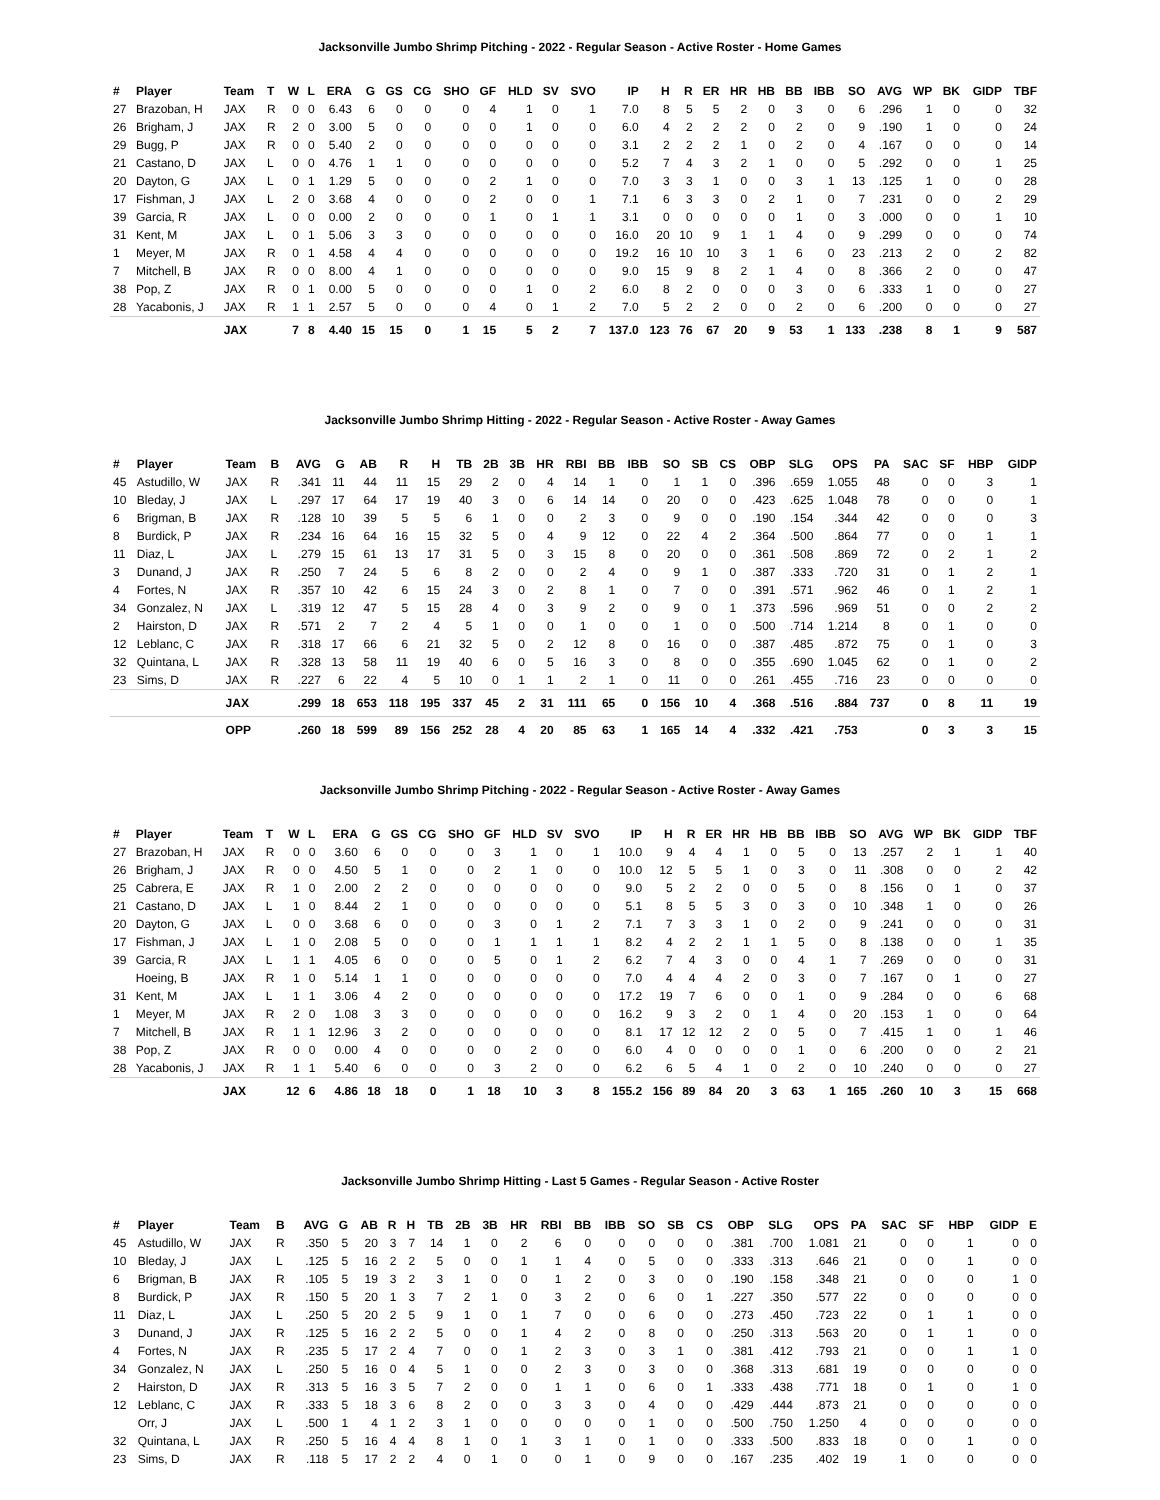Jacksonville Jumbo Shrimp Pitching - 2022 - Regular Season - Active Roster - Home Games
| # | Player | Team | T | W | L | ERA | G | GS | CG | SHO | GF | HLD | SV | SVO | IP | H | R | ER | HR | HB | BB | IBB | SO | AVG | WP | BK | GIDP | TBF |
| --- | --- | --- | --- | --- | --- | --- | --- | --- | --- | --- | --- | --- | --- | --- | --- | --- | --- | --- | --- | --- | --- | --- | --- | --- | --- | --- | --- | --- |
| 27 | Brazoban, H | JAX | R | 0 | 0 | 6.43 | 6 | 0 | 0 | 0 | 4 | 1 | 0 | 1 | 7.0 | 8 | 5 | 5 | 2 | 0 | 3 | 0 | 6 | .296 | 1 | 0 | 0 | 32 |
| 26 | Brigham, J | JAX | R | 2 | 0 | 3.00 | 5 | 0 | 0 | 0 | 0 | 1 | 0 | 0 | 6.0 | 4 | 2 | 2 | 2 | 0 | 2 | 0 | 9 | .190 | 1 | 0 | 0 | 24 |
| 29 | Bugg, P | JAX | R | 0 | 0 | 5.40 | 2 | 0 | 0 | 0 | 0 | 0 | 0 | 0 | 3.1 | 2 | 2 | 2 | 1 | 0 | 2 | 0 | 4 | .167 | 0 | 0 | 0 | 14 |
| 21 | Castano, D | JAX | L | 0 | 0 | 4.76 | 1 | 1 | 0 | 0 | 0 | 0 | 0 | 0 | 5.2 | 7 | 4 | 3 | 2 | 1 | 0 | 0 | 5 | .292 | 0 | 0 | 1 | 25 |
| 20 | Dayton, G | JAX | L | 0 | 1 | 1.29 | 5 | 0 | 0 | 0 | 2 | 1 | 0 | 0 | 7.0 | 3 | 3 | 1 | 0 | 0 | 3 | 1 | 13 | .125 | 1 | 0 | 0 | 28 |
| 17 | Fishman, J | JAX | L | 2 | 0 | 3.68 | 4 | 0 | 0 | 0 | 2 | 0 | 0 | 1 | 7.1 | 6 | 3 | 3 | 0 | 2 | 1 | 0 | 7 | .231 | 0 | 0 | 2 | 29 |
| 39 | Garcia, R | JAX | L | 0 | 0 | 0.00 | 2 | 0 | 0 | 0 | 1 | 0 | 1 | 1 | 3.1 | 0 | 0 | 0 | 0 | 0 | 1 | 0 | 3 | .000 | 0 | 0 | 1 | 10 |
| 31 | Kent, M | JAX | L | 0 | 1 | 5.06 | 3 | 3 | 0 | 0 | 0 | 0 | 0 | 0 | 16.0 | 20 | 10 | 9 | 1 | 1 | 4 | 0 | 9 | .299 | 0 | 0 | 0 | 74 |
| 1 | Meyer, M | JAX | R | 0 | 1 | 4.58 | 4 | 4 | 0 | 0 | 0 | 0 | 0 | 0 | 19.2 | 16 | 10 | 10 | 3 | 1 | 6 | 0 | 23 | .213 | 2 | 0 | 2 | 82 |
| 7 | Mitchell, B | JAX | R | 0 | 0 | 8.00 | 4 | 1 | 0 | 0 | 0 | 0 | 0 | 0 | 9.0 | 15 | 9 | 8 | 2 | 1 | 4 | 0 | 8 | .366 | 2 | 0 | 0 | 47 |
| 38 | Pop, Z | JAX | R | 0 | 1 | 0.00 | 5 | 0 | 0 | 0 | 0 | 1 | 0 | 2 | 6.0 | 8 | 2 | 0 | 0 | 0 | 3 | 0 | 6 | .333 | 1 | 0 | 0 | 27 |
| 28 | Yacabonis, J | JAX | R | 1 | 1 | 2.57 | 5 | 0 | 0 | 0 | 4 | 0 | 1 | 2 | 7.0 | 5 | 2 | 2 | 0 | 0 | 2 | 0 | 6 | .200 | 0 | 0 | 0 | 27 |
| | | JAX | | 7 | 8 | 4.40 | 15 | 15 | 0 | 1 | 15 | 5 | 2 | 7 | 137.0 | 123 | 76 | 67 | 20 | 9 | 53 | 1 | 133 | .238 | 8 | 1 | 9 | 587 |
Jacksonville Jumbo Shrimp Hitting - 2022 - Regular Season - Active Roster - Away Games
| # | Player | Team | B | AVG | G | AB | R | H | TB | 2B | 3B | HR | RBI | BB | IBB | SO | SB | CS | OBP | SLG | OPS | PA | SAC | SF | HBP | GIDP |
| --- | --- | --- | --- | --- | --- | --- | --- | --- | --- | --- | --- | --- | --- | --- | --- | --- | --- | --- | --- | --- | --- | --- | --- | --- | --- | --- |
| 45 | Astudillo, W | JAX | R | .341 | 11 | 44 | 11 | 15 | 29 | 2 | 0 | 4 | 14 | 1 | 0 | 1 | 1 | 0 | .396 | .659 | 1.055 | 48 | 0 | 0 | 3 | 1 |
| 10 | Bleday, J | JAX | L | .297 | 17 | 64 | 17 | 19 | 40 | 3 | 0 | 6 | 14 | 14 | 0 | 20 | 0 | 0 | .423 | .625 | 1.048 | 78 | 0 | 0 | 0 | 1 |
| 6 | Brigman, B | JAX | R | .128 | 10 | 39 | 5 | 5 | 6 | 1 | 0 | 0 | 2 | 3 | 0 | 9 | 0 | 0 | .190 | .154 | .344 | 42 | 0 | 0 | 0 | 3 |
| 8 | Burdick, P | JAX | R | .234 | 16 | 64 | 16 | 15 | 32 | 5 | 0 | 4 | 9 | 12 | 0 | 22 | 4 | 2 | .364 | .500 | .864 | 77 | 0 | 0 | 1 | 1 |
| 11 | Diaz, L | JAX | L | .279 | 15 | 61 | 13 | 17 | 31 | 5 | 0 | 3 | 15 | 8 | 0 | 20 | 0 | 0 | .361 | .508 | .869 | 72 | 0 | 2 | 1 | 2 |
| 3 | Dunand, J | JAX | R | .250 | 7 | 24 | 5 | 6 | 8 | 2 | 0 | 0 | 2 | 4 | 0 | 9 | 1 | 0 | .387 | .333 | .720 | 31 | 0 | 1 | 2 | 1 |
| 4 | Fortes, N | JAX | R | .357 | 10 | 42 | 6 | 15 | 24 | 3 | 0 | 2 | 8 | 1 | 0 | 7 | 0 | 0 | .391 | .571 | .962 | 46 | 0 | 1 | 2 | 1 |
| 34 | Gonzalez, N | JAX | L | .319 | 12 | 47 | 5 | 15 | 28 | 4 | 0 | 3 | 9 | 2 | 0 | 9 | 0 | 1 | .373 | .596 | .969 | 51 | 0 | 0 | 2 | 2 |
| 2 | Hairston, D | JAX | R | .571 | 2 | 7 | 2 | 4 | 5 | 1 | 0 | 0 | 1 | 0 | 0 | 1 | 0 | 0 | .500 | .714 | 1.214 | 8 | 0 | 1 | 0 | 0 |
| 12 | Leblanc, C | JAX | R | .318 | 17 | 66 | 6 | 21 | 32 | 5 | 0 | 2 | 12 | 8 | 0 | 16 | 0 | 0 | .387 | .485 | .872 | 75 | 0 | 1 | 0 | 3 |
| 32 | Quintana, L | JAX | R | .328 | 13 | 58 | 11 | 19 | 40 | 6 | 0 | 5 | 16 | 3 | 0 | 8 | 0 | 0 | .355 | .690 | 1.045 | 62 | 0 | 1 | 0 | 2 |
| 23 | Sims, D | JAX | R | .227 | 6 | 22 | 4 | 5 | 10 | 0 | 1 | 1 | 2 | 1 | 0 | 11 | 0 | 0 | .261 | .455 | .716 | 23 | 0 | 0 | 0 | 0 |
| | | JAX | | .299 | 18 | 653 | 118 | 195 | 337 | 45 | 2 | 31 | 111 | 65 | 0 | 156 | 10 | 4 | .368 | .516 | .884 | 737 | 0 | 8 | 11 | 19 |
| | | OPP | | .260 | 18 | 599 | 89 | 156 | 252 | 28 | 4 | 20 | 85 | 63 | 1 | 165 | 14 | 4 | .332 | .421 | .753 | | 0 | 3 | 3 | 15 |
Jacksonville Jumbo Shrimp Pitching - 2022 - Regular Season - Active Roster - Away Games
| # | Player | Team | T | W | L | ERA | G | GS | CG | SHO | GF | HLD | SV | SVO | IP | H | R | ER | HR | HB | BB | IBB | SO | AVG | WP | BK | GIDP | TBF |
| --- | --- | --- | --- | --- | --- | --- | --- | --- | --- | --- | --- | --- | --- | --- | --- | --- | --- | --- | --- | --- | --- | --- | --- | --- | --- | --- | --- | --- |
| 27 | Brazoban, H | JAX | R | 0 | 0 | 3.60 | 6 | 0 | 0 | 0 | 3 | 1 | 0 | 1 | 10.0 | 9 | 4 | 4 | 1 | 0 | 5 | 0 | 13 | .257 | 2 | 1 | 1 | 40 |
| 26 | Brigham, J | JAX | R | 0 | 0 | 4.50 | 5 | 1 | 0 | 0 | 2 | 1 | 0 | 0 | 10.0 | 12 | 5 | 5 | 1 | 0 | 3 | 0 | 11 | .308 | 0 | 0 | 2 | 42 |
| 25 | Cabrera, E | JAX | R | 1 | 0 | 2.00 | 2 | 2 | 0 | 0 | 0 | 0 | 0 | 0 | 9.0 | 5 | 2 | 2 | 0 | 0 | 5 | 0 | 8 | .156 | 0 | 1 | 0 | 37 |
| 21 | Castano, D | JAX | L | 1 | 0 | 8.44 | 2 | 1 | 0 | 0 | 0 | 0 | 0 | 0 | 5.1 | 8 | 5 | 5 | 3 | 0 | 3 | 0 | 10 | .348 | 1 | 0 | 0 | 26 |
| 20 | Dayton, G | JAX | L | 0 | 0 | 3.68 | 6 | 0 | 0 | 0 | 3 | 0 | 1 | 2 | 7.1 | 7 | 3 | 3 | 1 | 0 | 2 | 0 | 9 | .241 | 0 | 0 | 0 | 31 |
| 17 | Fishman, J | JAX | L | 1 | 0 | 2.08 | 5 | 0 | 0 | 0 | 1 | 1 | 1 | 1 | 8.2 | 4 | 2 | 2 | 1 | 1 | 5 | 0 | 8 | .138 | 0 | 0 | 1 | 35 |
| 39 | Garcia, R | JAX | L | 1 | 1 | 4.05 | 6 | 0 | 0 | 0 | 5 | 0 | 1 | 2 | 6.2 | 7 | 4 | 3 | 0 | 0 | 4 | 1 | 7 | .269 | 0 | 0 | 0 | 31 |
| | Hoeing, B | JAX | R | 1 | 0 | 5.14 | 1 | 1 | 0 | 0 | 0 | 0 | 0 | 0 | 7.0 | 4 | 4 | 4 | 2 | 0 | 3 | 0 | 7 | .167 | 0 | 1 | 0 | 27 |
| 31 | Kent, M | JAX | L | 1 | 1 | 3.06 | 4 | 2 | 0 | 0 | 0 | 0 | 0 | 0 | 17.2 | 19 | 7 | 6 | 0 | 0 | 1 | 0 | 9 | .284 | 0 | 0 | 6 | 68 |
| 1 | Meyer, M | JAX | R | 2 | 0 | 1.08 | 3 | 3 | 0 | 0 | 0 | 0 | 0 | 0 | 16.2 | 9 | 3 | 2 | 0 | 1 | 4 | 0 | 20 | .153 | 1 | 0 | 0 | 64 |
| 7 | Mitchell, B | JAX | R | 1 | 1 | 12.96 | 3 | 2 | 0 | 0 | 0 | 0 | 0 | 0 | 8.1 | 17 | 12 | 12 | 2 | 0 | 5 | 0 | 7 | .415 | 1 | 0 | 1 | 46 |
| 38 | Pop, Z | JAX | R | 0 | 0 | 0.00 | 4 | 0 | 0 | 0 | 0 | 2 | 0 | 0 | 6.0 | 4 | 0 | 0 | 0 | 0 | 1 | 0 | 6 | .200 | 0 | 0 | 2 | 21 |
| 28 | Yacabonis, J | JAX | R | 1 | 1 | 5.40 | 6 | 0 | 0 | 0 | 3 | 2 | 0 | 0 | 6.2 | 6 | 5 | 4 | 1 | 0 | 2 | 0 | 10 | .240 | 0 | 0 | 0 | 27 |
| | | JAX | | 12 | 6 | 4.86 | 18 | 18 | 0 | 1 | 18 | 10 | 3 | 8 | 155.2 | 156 | 89 | 84 | 20 | 3 | 63 | 1 | 165 | .260 | 10 | 3 | 15 | 668 |
Jacksonville Jumbo Shrimp Hitting - Last 5 Games - Regular Season - Active Roster
| # | Player | Team | B | AVG | G | AB | R | H | TB | 2B | 3B | HR | RBI | BB | IBB | SO | SB | CS | OBP | SLG | OPS | PA | SAC | SF | HBP | GIDP | E |
| --- | --- | --- | --- | --- | --- | --- | --- | --- | --- | --- | --- | --- | --- | --- | --- | --- | --- | --- | --- | --- | --- | --- | --- | --- | --- | --- | --- |
| 45 | Astudillo, W | JAX | R | .350 | 5 | 20 | 3 | 7 | 14 | 1 | 0 | 2 | 6 | 0 | 0 | 0 | 0 | 0 | .381 | .700 | 1.081 | 21 | 0 | 0 | 1 | 0 | 0 |
| 10 | Bleday, J | JAX | L | .125 | 5 | 16 | 2 | 2 | 5 | 0 | 0 | 1 | 1 | 4 | 0 | 5 | 0 | 0 | .333 | .313 | .646 | 21 | 0 | 0 | 1 | 0 | 0 |
| 6 | Brigman, B | JAX | R | .105 | 5 | 19 | 3 | 2 | 3 | 1 | 0 | 0 | 1 | 2 | 0 | 3 | 0 | 0 | .190 | .158 | .348 | 21 | 0 | 0 | 0 | 1 | 0 |
| 8 | Burdick, P | JAX | R | .150 | 5 | 20 | 1 | 3 | 7 | 2 | 1 | 0 | 3 | 2 | 0 | 6 | 0 | 1 | .227 | .350 | .577 | 22 | 0 | 0 | 0 | 0 | 0 |
| 11 | Diaz, L | JAX | L | .250 | 5 | 20 | 2 | 5 | 9 | 1 | 0 | 1 | 7 | 0 | 0 | 6 | 0 | 0 | .273 | .450 | .723 | 22 | 0 | 1 | 1 | 0 | 0 |
| 3 | Dunand, J | JAX | R | .125 | 5 | 16 | 2 | 2 | 5 | 0 | 0 | 1 | 4 | 2 | 0 | 8 | 0 | 0 | .250 | .313 | .563 | 20 | 0 | 1 | 1 | 0 | 0 |
| 4 | Fortes, N | JAX | R | .235 | 5 | 17 | 2 | 4 | 7 | 0 | 0 | 1 | 2 | 3 | 0 | 3 | 1 | 0 | .381 | .412 | .793 | 21 | 0 | 0 | 1 | 1 | 0 |
| 34 | Gonzalez, N | JAX | L | .250 | 5 | 16 | 0 | 4 | 5 | 1 | 0 | 0 | 2 | 3 | 0 | 3 | 0 | 0 | .368 | .313 | .681 | 19 | 0 | 0 | 0 | 0 | 0 |
| 2 | Hairston, D | JAX | R | .313 | 5 | 16 | 3 | 5 | 7 | 2 | 0 | 0 | 1 | 1 | 0 | 6 | 0 | 1 | .333 | .438 | .771 | 18 | 0 | 1 | 0 | 1 | 0 |
| 12 | Leblanc, C | JAX | R | .333 | 5 | 18 | 3 | 6 | 8 | 2 | 0 | 0 | 3 | 3 | 0 | 4 | 0 | 0 | .429 | .444 | .873 | 21 | 0 | 0 | 0 | 0 | 0 |
| | Orr, J | JAX | L | .500 | 1 | 4 | 1 | 2 | 3 | 1 | 0 | 0 | 0 | 0 | 0 | 1 | 0 | 0 | .500 | .750 | 1.250 | 4 | 0 | 0 | 0 | 0 | 0 |
| 32 | Quintana, L | JAX | R | .250 | 5 | 16 | 4 | 4 | 8 | 1 | 0 | 1 | 3 | 1 | 0 | 1 | 0 | 0 | .333 | .500 | .833 | 18 | 0 | 0 | 1 | 0 | 0 |
| 23 | Sims, D | JAX | R | .118 | 5 | 17 | 2 | 2 | 4 | 0 | 1 | 0 | 0 | 1 | 0 | 9 | 0 | 0 | .167 | .235 | .402 | 19 | 1 | 0 | 0 | 0 | 0 |